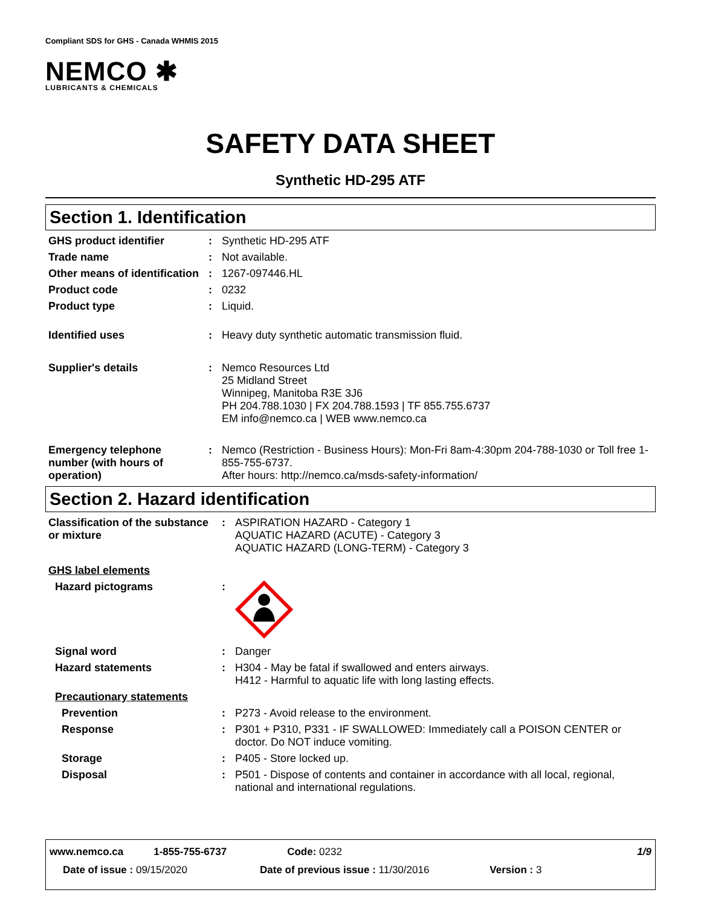Compliant SDS for GHS - Canada WHMIS 2015
NEMCO ✱
LUBRICANTS & CHEMICALS
SAFETY DATA SHEET
Synthetic HD-295 ATF
Section 1. Identification
| GHS product identifier | : | Synthetic HD-295 ATF |
| Trade name | : | Not available. |
| Other means of identification | : | 1267-097446.HL |
| Product code | : | 0232 |
| Product type | : | Liquid. |
| Identified uses | : | Heavy duty synthetic automatic transmission fluid. |
| Supplier's details | : | Nemco Resources Ltd 25 Midland Street Winnipeg, Manitoba R3E 3J6 PH 204.788.1030 / FX 204.788.1593 / TF 855.755.6737 EM info@nemco.ca / WEB www.nemco.ca |
| Emergency telephone number (with hours of operation) | : | Nemco (Restriction - Business Hours): Mon-Fri 8am-4:30pm 204-788-1030 or Toll free 1-855-755-6737. After hours: http://nemco.ca/msds-safety-information/ |
Section 2. Hazard identification
| Classification of the substance or mixture | : | ASPIRATION HAZARD - Category 1 AQUATIC HAZARD (ACUTE) - Category 3 AQUATIC HAZARD (LONG-TERM) - Category 3 |
| GHS label elements | | |
| Hazard pictograms | : | |
| Signal word | : | Danger |
| Hazard statements | : | H304 - May be fatal if swallowed and enters airways. H412 - Harmful to aquatic life with long lasting effects. |
| Precautionary statements | | |
| Prevention | : | P273 - Avoid release to the environment. |
| Response | : | P301 + P310, P331 - IF SWALLOWED: Immediately call a POISON CENTER or doctor. Do NOT induce vomiting. |
| Storage | : | P405 - Store locked up. |
| Disposal | : | P501 - Dispose of contents and container in accordance with all local, regional, national and international regulations. |
www.nemco.ca 1-855-755-6737 Code: 0232 1/9
Date of issue : 09/15/2020 Date of previous issue : 11/30/2016 Version : 3